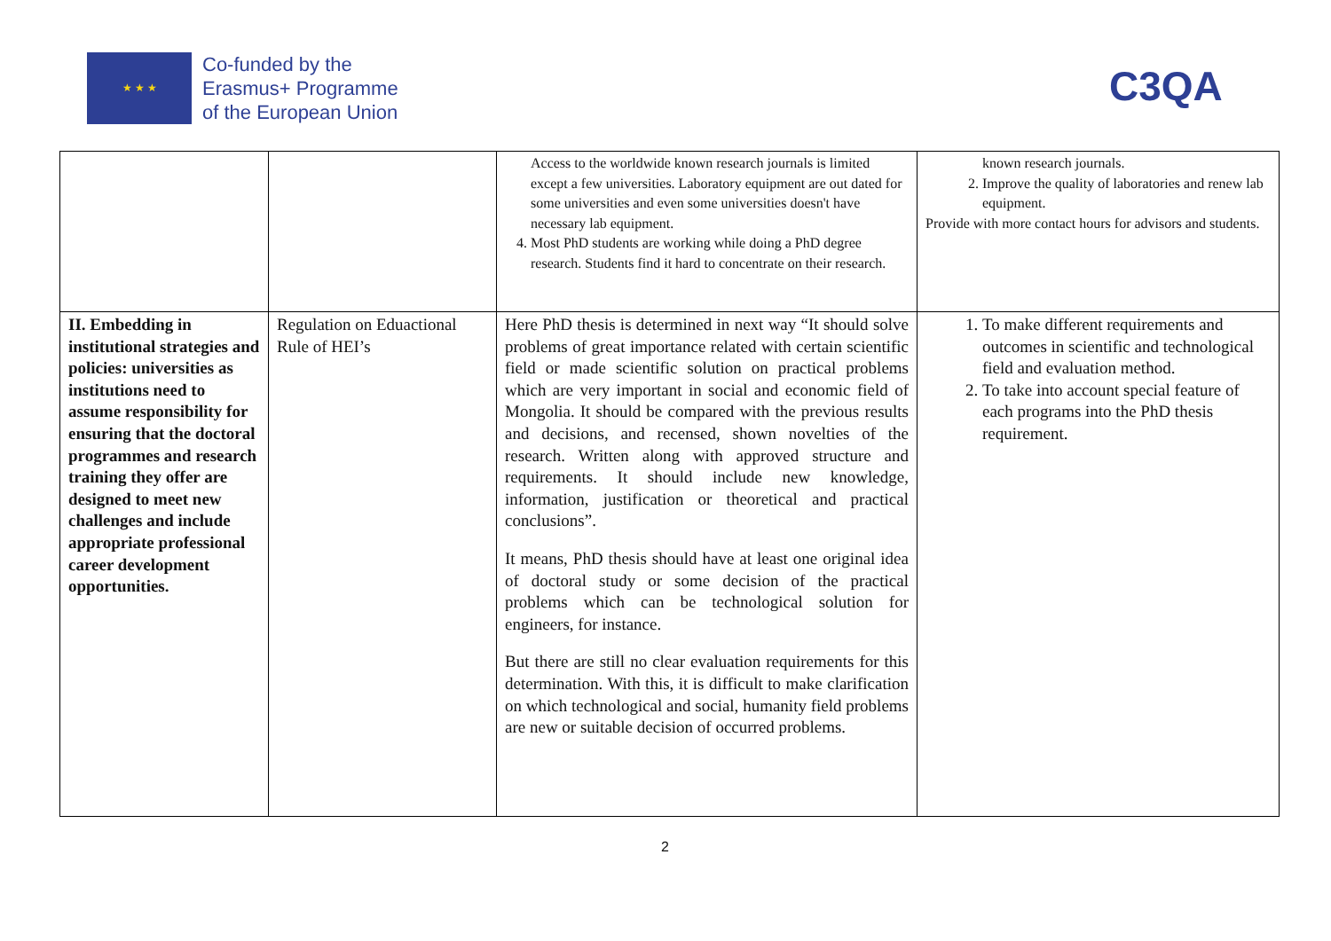★ ★ ★
Co-funded by the
Erasmus+ Programme
of the European Union
C3QA
| | | Access to the worldwide known research journals is limited except a few universities. Laboratory equipment are out dated for some universities and even some universities doesn't have necessary lab equipment. 4. Most PhD students are working while doing a PhD degree research. Students find it hard to concentrate on their research. | known research journals. 2. Improve the quality of laboratories and renew lab equipment. Provide with more contact hours for advisors and students. |
| II. Embedding in institutional strategies and policies: universities as institutions need to assume responsibility for ensuring that the doctoral programmes and research training they offer are designed to meet new challenges and include appropriate professional career development opportunities. | Regulation on Eduactional Rule of HEI’s | Here PhD thesis is determined in next way “It should solve problems of great importance related with certain scientific field or made scientific solution on practical problems which are very important in social and economic field of Mongolia. It should be compared with the previous results and decisions, and recensed, shown novelties of the research. Written along with approved structure and requirements. It should include new knowledge, information, justification or theoretical and practical conclusions”. It means, PhD thesis should have at least one original idea of doctoral study or some decision of the practical problems which can be technological solution for engineers, for instance. But there are still no clear evaluation requirements for this determination. With this, it is difficult to make clarification on which technological and social, humanity field problems are new or suitable decision of occurred problems. | 1. To make different requirements and outcomes in scientific and technological field and evaluation method. 2. To take into account special feature of each programs into the PhD thesis requirement. |
2